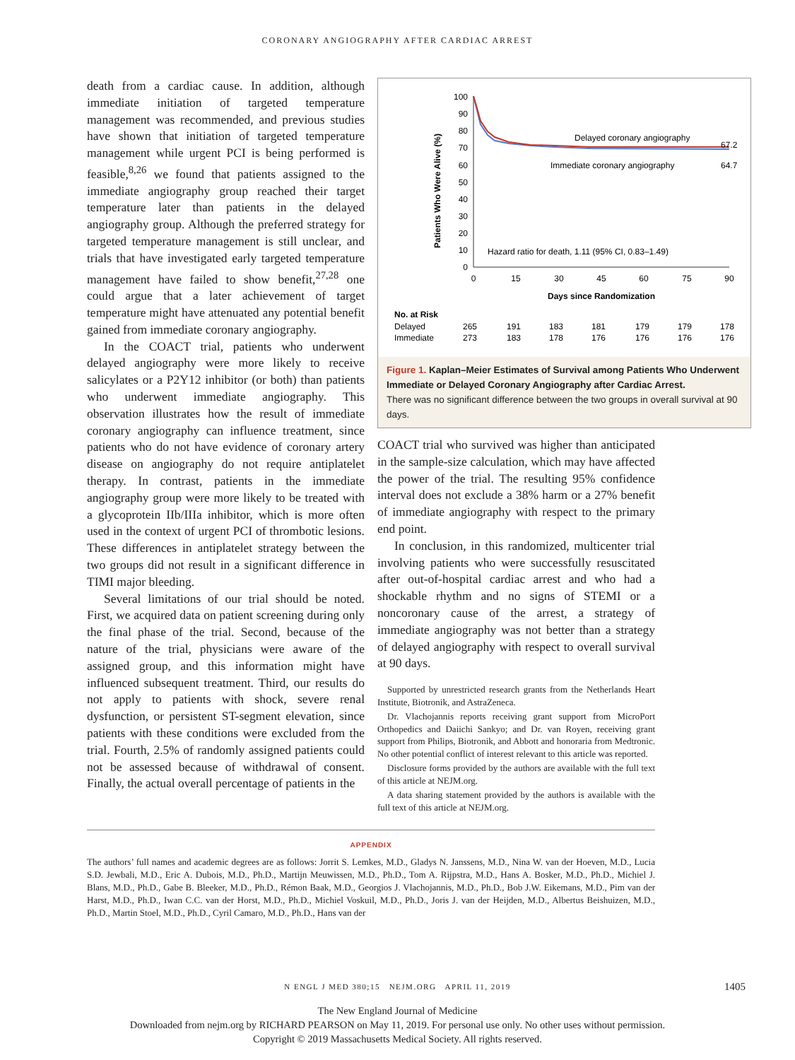CORONARY ANGIOGRAPHY AFTER CARDIAC ARREST
death from a cardiac cause. In addition, although immediate initiation of targeted temperature management was recommended, and previous studies have shown that initiation of targeted temperature management while urgent PCI is being performed is feasible,<sup>8,26</sup> we found that patients assigned to the immediate angiography group reached their target temperature later than patients in the delayed angiography group. Although the preferred strategy for targeted temperature management is still unclear, and trials that have investigated early targeted temperature management have failed to show benefit,<sup>27,28</sup> one could argue that a later achievement of target temperature might have attenuated any potential benefit gained from immediate coronary angiography.
In the COACT trial, patients who underwent delayed angiography were more likely to receive salicylates or a P2Y12 inhibitor (or both) than patients who underwent immediate angiography. This observation illustrates how the result of immediate coronary angiography can influence treatment, since patients who do not have evidence of coronary artery disease on angiography do not require antiplatelet therapy. In contrast, patients in the immediate angiography group were more likely to be treated with a glycoprotein IIb/IIIa inhibitor, which is more often used in the context of urgent PCI of thrombotic lesions. These differences in antiplatelet strategy between the two groups did not result in a significant difference in TIMI major bleeding.
Several limitations of our trial should be noted. First, we acquired data on patient screening during only the final phase of the trial. Second, because of the nature of the trial, physicians were aware of the assigned group, and this information might have influenced subsequent treatment. Third, our results do not apply to patients with shock, severe renal dysfunction, or persistent ST-segment elevation, since patients with these conditions were excluded from the trial. Fourth, 2.5% of randomly assigned patients could not be assessed because of withdrawal of consent. Finally, the actual overall percentage of patients in the
Patients Who Were Alive (%)
100
90
80
70
60
50
40
30
20
10
0
0
15
30
45
60
75
90
Days since Randomization
Delayed coronary angiography
67.2
Immediate coronary angiography
64.7
Hazard ratio for death, 1.11 (95% CI, 0.83–1.49)
No. at Risk
Delayed
Immediate
265
191
183
181
179
179
178
273
183
178
176
176
176
176
Figure 1. Kaplan–Meier Estimates of Survival among Patients Who Underwent Immediate or Delayed Coronary Angiography after Cardiac Arrest.
There was no significant difference between the two groups in overall survival at 90 days.
COACT trial who survived was higher than anticipated in the sample-size calculation, which may have affected the power of the trial. The resulting 95% confidence interval does not exclude a 38% harm or a 27% benefit of immediate angiography with respect to the primary end point.
In conclusion, in this randomized, multicenter trial involving patients who were successfully resuscitated after out-of-hospital cardiac arrest and who had a shockable rhythm and no signs of STEMI or a noncoronary cause of the arrest, a strategy of immediate angiography was not better than a strategy of delayed angiography with respect to overall survival at 90 days.
Supported by unrestricted research grants from the Netherlands Heart Institute, Biotronik, and AstraZeneca.
Dr. Vlachojannis reports receiving grant support from MicroPort Orthopedics and Daiichi Sankyo; and Dr. van Royen, receiving grant support from Philips, Biotronik, and Abbott and honoraria from Medtronic. No other potential conflict of interest relevant to this article was reported.
Disclosure forms provided by the authors are available with the full text of this article at NEJM.org.
A data sharing statement provided by the authors is available with the full text of this article at NEJM.org.
APPENDIX
The authors’ full names and academic degrees are as follows: Jorrit S. Lemkes, M.D., Gladys N. Janssens, M.D., Nina W. van der Hoeven, M.D., Lucia S.D. Jewbali, M.D., Eric A. Dubois, M.D., Ph.D., Martijn Meuwissen, M.D., Ph.D., Tom A. Rijpstra, M.D., Hans A. Bosker, M.D., Ph.D., Michiel J. Blans, M.D., Ph.D., Gabe B. Bleeker, M.D., Ph.D., Rémon Baak, M.D., Georgios J. Vlachojannis, M.D., Ph.D., Bob J.W. Eikemans, M.D., Pim van der Harst, M.D., Ph.D., Iwan C.C. van der Horst, M.D., Ph.D., Michiel Voskuil, M.D., Ph.D., Joris J. van der Heijden, M.D., Albertus Beishuizen, M.D., Ph.D., Martin Stoel, M.D., Ph.D., Cyril Camaro, M.D., Ph.D., Hans van der
N ENGL J MED 380;15 NEJM.ORG APRIL 11, 2019 1405
The New England Journal of Medicine
Downloaded from nejm.org by RICHARD PEARSON on May 11, 2019. For personal use only. No other uses without permission.
Copyright © 2019 Massachusetts Medical Society. All rights reserved.